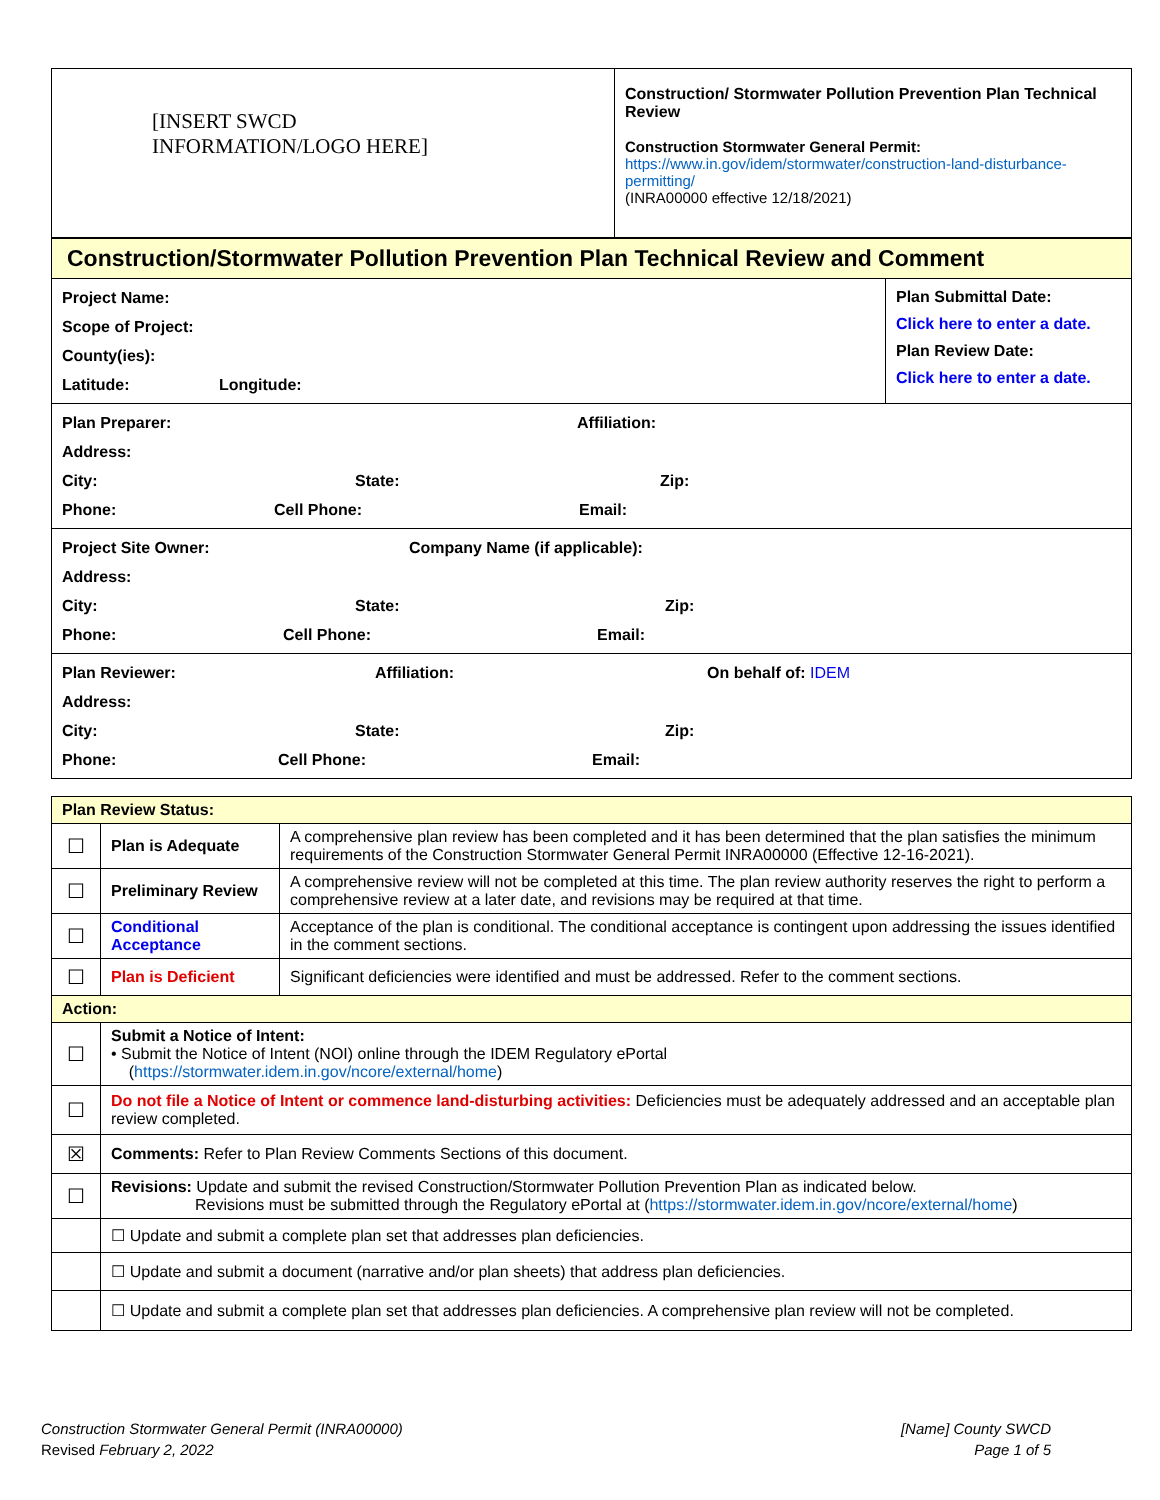| [INSERT SWCD INFORMATION/LOGO HERE] | Construction/ Stormwater Pollution Prevention Plan Technical Review Construction Stormwater General Permit: https://www.in.gov/idem/stormwater/construction-land-disturbance-permitting/ (INRA00000 effective 12/18/2021) |
| Construction/Stormwater Pollution Prevention Plan Technical Review and Comment | |
| Project Name: Scope of Project: County(ies): Latitude: Longitude: | Plan Submittal Date: Click here to enter a date. Plan Review Date: Click here to enter a date. |
| Plan Preparer: Affiliation: Address: City: State: Zip: Phone: Cell Phone: Email: | |
| Project Site Owner: Company Name (if applicable): Address: City: State: Zip: Phone: Cell Phone: Email: | |
| Plan Reviewer: Affiliation: On behalf of: IDEM Address: City: State: Zip: Phone: Cell Phone: Email: | |
| Plan Review Status: | | |
| ☐ | Plan is Adequate | A comprehensive plan review has been completed and it has been determined that the plan satisfies the minimum requirements of the Construction Stormwater General Permit INRA00000 (Effective 12-16-2021). |
| ☐ | Preliminary Review | A comprehensive review will not be completed at this time. The plan review authority reserves the right to perform a comprehensive review at a later date, and revisions may be required at that time. |
| ☐ | Conditional Acceptance | Acceptance of the plan is conditional. The conditional acceptance is contingent upon addressing the issues identified in the comment sections. |
| ☐ | Plan is Deficient | Significant deficiencies were identified and must be addressed. Refer to the comment sections. |
| Action: | | |
| ☐ | Submit a Notice of Intent: • Submit the Notice of Intent (NOI) online through the IDEM Regulatory ePortal ( https://stormwater.idem.in.gov/ncore/external/home ) | |
| ☐ | Do not file a Notice of Intent or commence land-disturbing activities: Deficiencies must be adequately addressed and an acceptable plan review completed. | |
| ☒ | Comments: Refer to Plan Review Comments Sections of this document. | |
| ☐ | Revisions: Update and submit the revised Construction/Stormwater Pollution Prevention Plan as indicated below. Revisions must be submitted through the Regulatory ePortal at ( https://stormwater.idem.in.gov/ncore/external/home ) | |
| | ☐ Update and submit a complete plan set that addresses plan deficiencies. | |
| | ☐ Update and submit a document (narrative and/or plan sheets) that address plan deficiencies. | |
| | ☐ Update and submit a complete plan set that addresses plan deficiencies. A comprehensive plan review will not be completed. | |
Construction Stormwater General Permit (INRA00000)
Revised February 2, 2022
[Name] County SWCD
Page 1 of 5